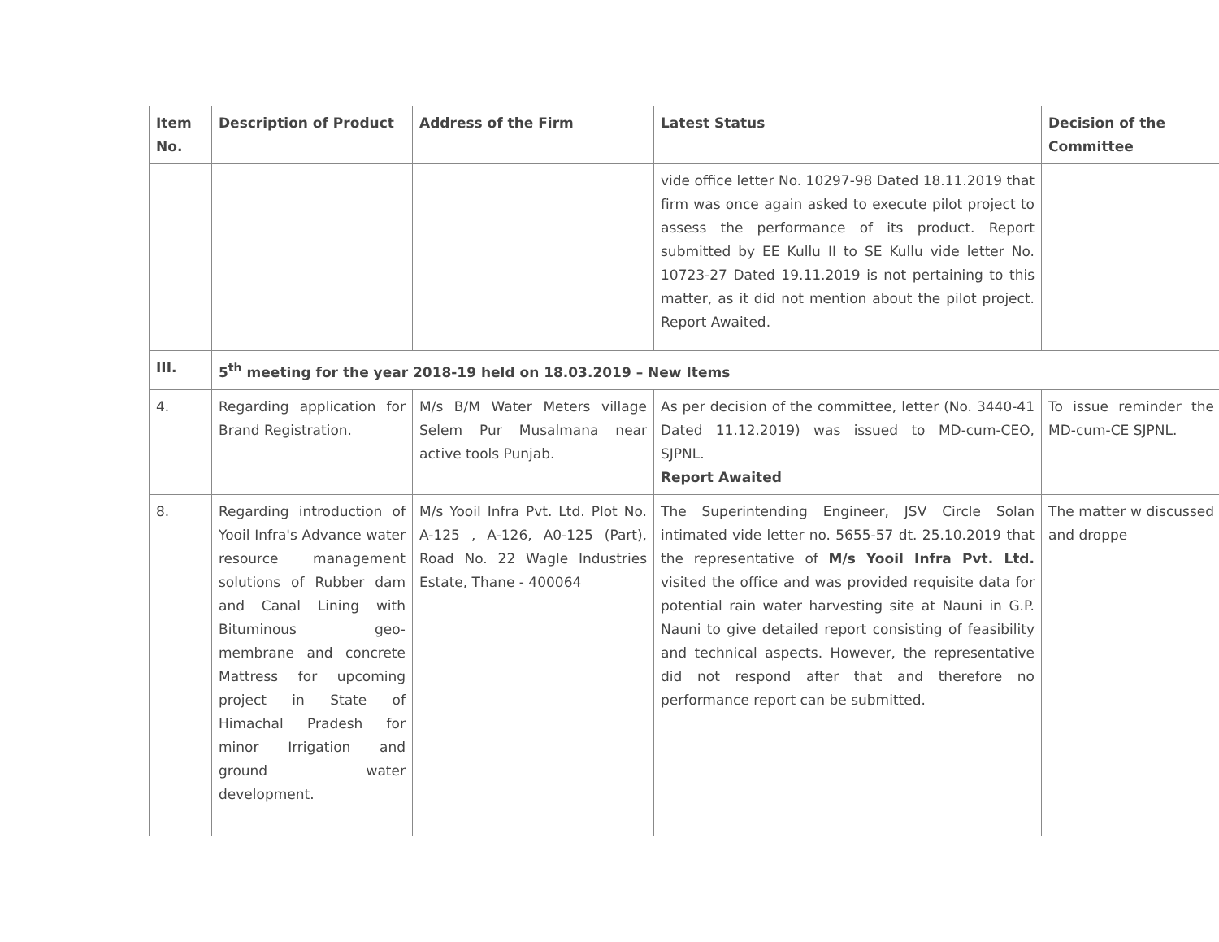| Item No. | Description of Product | Address of the Firm | Latest Status | Decision of the Committee |
| --- | --- | --- | --- | --- |
| | | | vide office letter No. 10297-98 Dated 18.11.2019 that firm was once again asked to execute pilot project to assess the performance of its product. Report submitted by EE Kullu II to SE Kullu vide letter No. 10723-27 Dated 19.11.2019 is not pertaining to this matter, as it did not mention about the pilot project. Report Awaited. | |
| III. | 5<sup>th</sup> meeting for the year 2018-19 held on 18.03.2019 – New Items | | | |
| 4. | Regarding application for Brand Registration. | M/s B/M Water Meters village Selem Pur Musalmana near active tools Punjab. | As per decision of the committee, letter (No. 3440-41 Dated 11.12.2019) was issued to MD-cum-CEO, SJPNL. Report Awaited | To issue reminder the MD-cum-CE SJPNL. |
| 8. | Regarding introduction of Yooil Infra's Advance water resource management solutions of Rubber dam and Canal Lining with Bituminous geo-membrane and concrete Mattress for upcoming project in State of Himachal Pradesh for minor Irrigation and ground water development. | M/s Yooil Infra Pvt. Ltd. Plot No. A-125 , A-126, A0-125 (Part), Road No. 22 Wagle Industries Estate, Thane - 400064 | The Superintending Engineer, JSV Circle Solan intimated vide letter no. 5655-57 dt. 25.10.2019 that the representative of M/s Yooil Infra Pvt. Ltd. visited the office and was provided requisite data for potential rain water harvesting site at Nauni in G.P. Nauni to give detailed report consisting of feasibility and technical aspects. However, the representative did not respond after that and therefore no performance report can be submitted. | The matter w discussed and droppe |